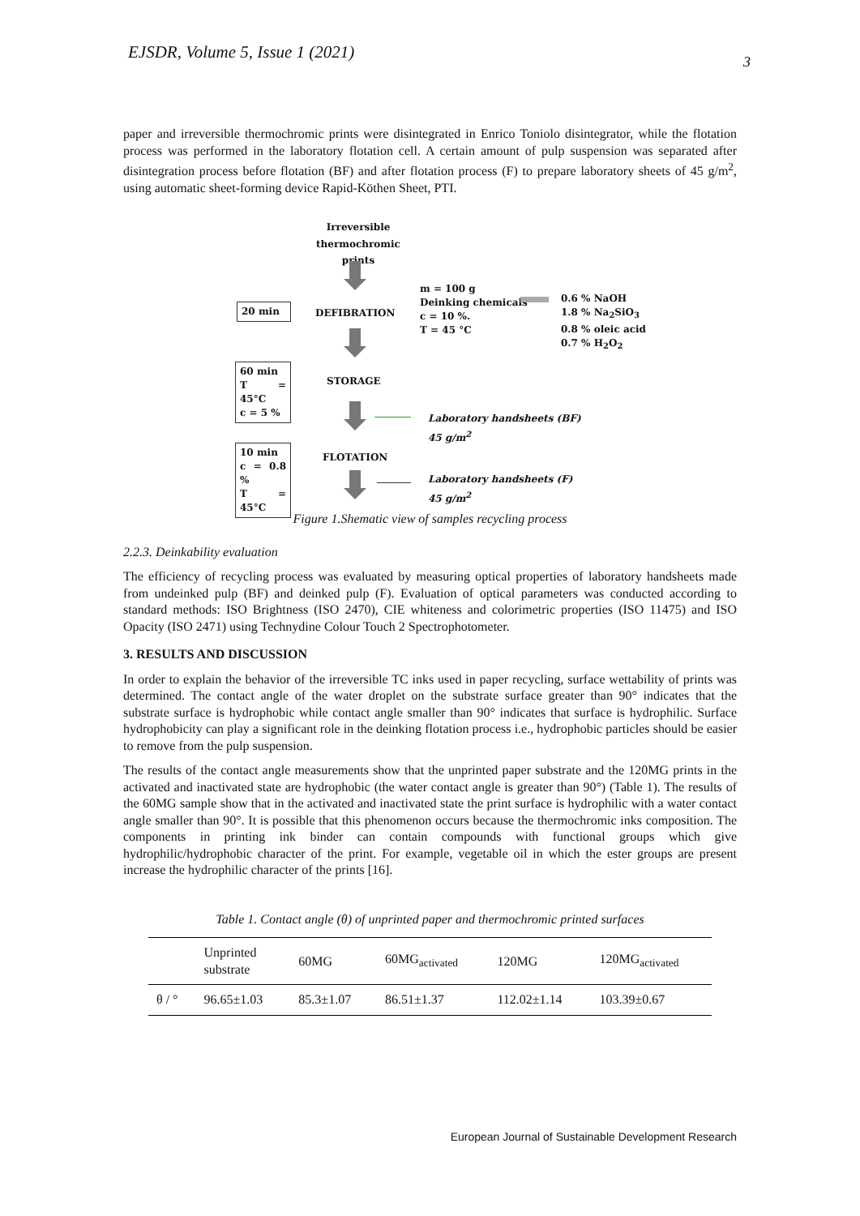EJSDR, Volume 5, Issue 1 (2021) 3
paper and irreversible thermochromic prints were disintegrated in Enrico Toniolo disintegrator, while the flotation process was performed in the laboratory flotation cell. A certain amount of pulp suspension was separated after disintegration process before flotation (BF) and after flotation process (F) to prepare laboratory sheets of 45 g/m<sup>2</sup>, using automatic sheet-forming device Rapid-Köthen Sheet, PTI.
Irreversible thermochromic
prints
20 min DEFIBRATION
m = 100 g
Deinking chemicals
c = 10 %.
T = 45 °C
0.6 % NaOH
1.8 % Na<sub>2</sub>SiO<sub>3</sub>
0.8 % oleic acid
0.7 % H<sub>2</sub>O<sub>2</sub>
60 min
T = 45°C
c = 5 %
STORAGE
Laboratory handsheets (BF)
45 g/m<sup>2</sup>
10 min
c = 0.8 %
T = 45°C
FLOTATION
Laboratory handsheets (F)
45 g/m<sup>2</sup>
Figure 1.Shematic view of samples recycling process
2.2.3. Deinkability evaluation
The efficiency of recycling process was evaluated by measuring optical properties of laboratory handsheets made from undeinked pulp (BF) and deinked pulp (F). Evaluation of optical parameters was conducted according to standard methods: ISO Brightness (ISO 2470), CIE whiteness and colorimetric properties (ISO 11475) and ISO Opacity (ISO 2471) using Technydine Colour Touch 2 Spectrophotometer.
3. RESULTS AND DISCUSSION
In order to explain the behavior of the irreversible TC inks used in paper recycling, surface wettability of prints was determined. The contact angle of the water droplet on the substrate surface greater than 90° indicates that the substrate surface is hydrophobic while contact angle smaller than 90° indicates that surface is hydrophilic. Surface hydrophobicity can play a significant role in the deinking flotation process i.e., hydrophobic particles should be easier to remove from the pulp suspension.
The results of the contact angle measurements show that the unprinted paper substrate and the 120MG prints in the activated and inactivated state are hydrophobic (the water contact angle is greater than 90°) (Table 1). The results of the 60MG sample show that in the activated and inactivated state the print surface is hydrophilic with a water contact angle smaller than 90°. It is possible that this phenomenon occurs because the thermochromic inks composition. The components in printing ink binder can contain compounds with functional groups which give hydrophilic/hydrophobic character of the print. For example, vegetable oil in which the ester groups are present increase the hydrophilic character of the prints [16].
Table 1. Contact angle (θ) of unprinted paper and thermochromic printed surfaces
| | Unprinted substrate | 60MG | 60MG<sub>activated</sub> | 120MG | 120MG<sub>activated</sub> |
| --- | --- | --- | --- | --- | --- |
| θ / ° | 96.65±1.03 | 85.3±1.07 | 86.51±1.37 | 112.02±1.14 | 103.39±0.67 |
European Journal of Sustainable Development Research